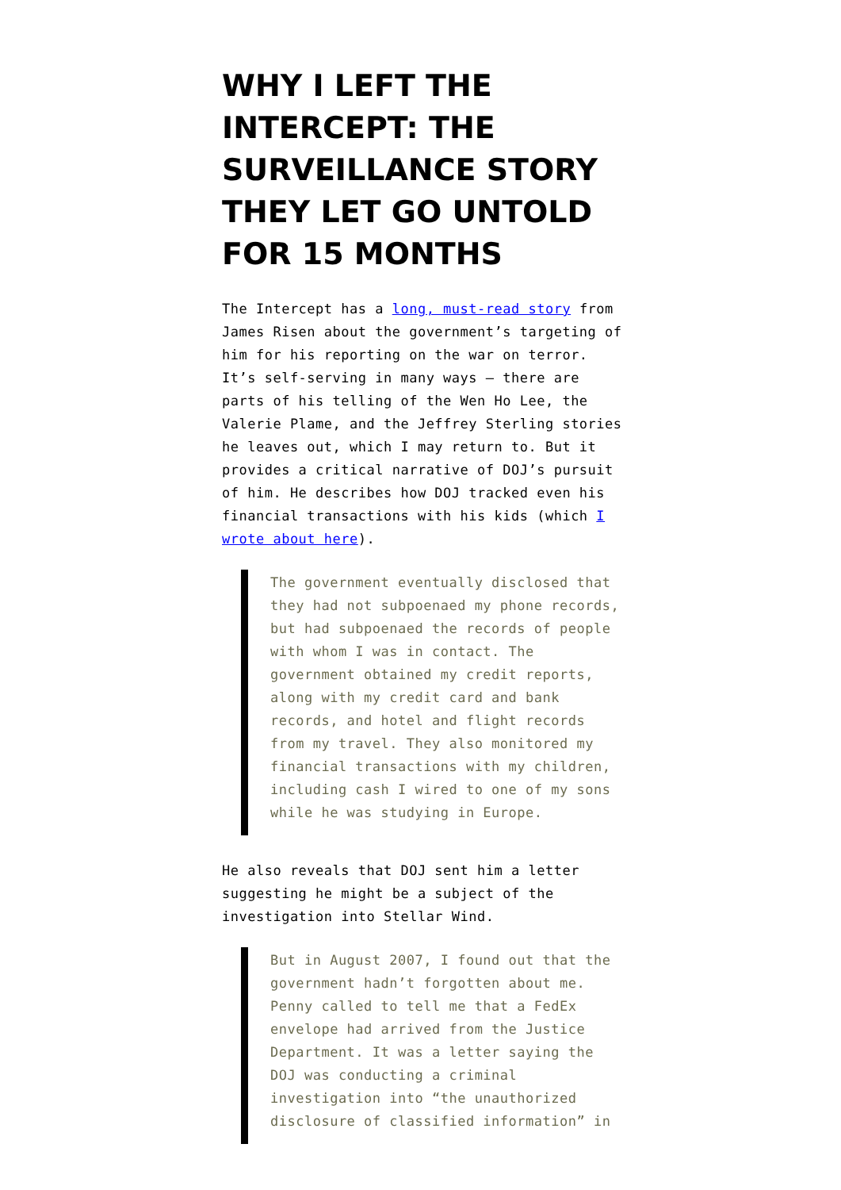WHY I LEFT THE INTERCEPT: THE SURVEILLANCE STORY THEY LET GO UNTOLD FOR 15 MONTHS
The Intercept has a long, must-read story from James Risen about the government’s targeting of him for his reporting on the war on terror. It’s self-serving in many ways — there are parts of his telling of the Wen Ho Lee, the Valerie Plame, and the Jeffrey Sterling stories he leaves out, which I may return to. But it provides a critical narrative of DOJ’s pursuit of him. He describes how DOJ tracked even his financial transactions with his kids (which I wrote about here).
The government eventually disclosed that they had not subpoenaed my phone records, but had subpoenaed the records of people with whom I was in contact. The government obtained my credit reports, along with my credit card and bank records, and hotel and flight records from my travel. They also monitored my financial transactions with my children, including cash I wired to one of my sons while he was studying in Europe.
He also reveals that DOJ sent him a letter suggesting he might be a subject of the investigation into Stellar Wind.
But in August 2007, I found out that the government hadn’t forgotten about me. Penny called to tell me that a FedEx envelope had arrived from the Justice Department. It was a letter saying the DOJ was conducting a criminal investigation into “the unauthorized disclosure of classified information” in